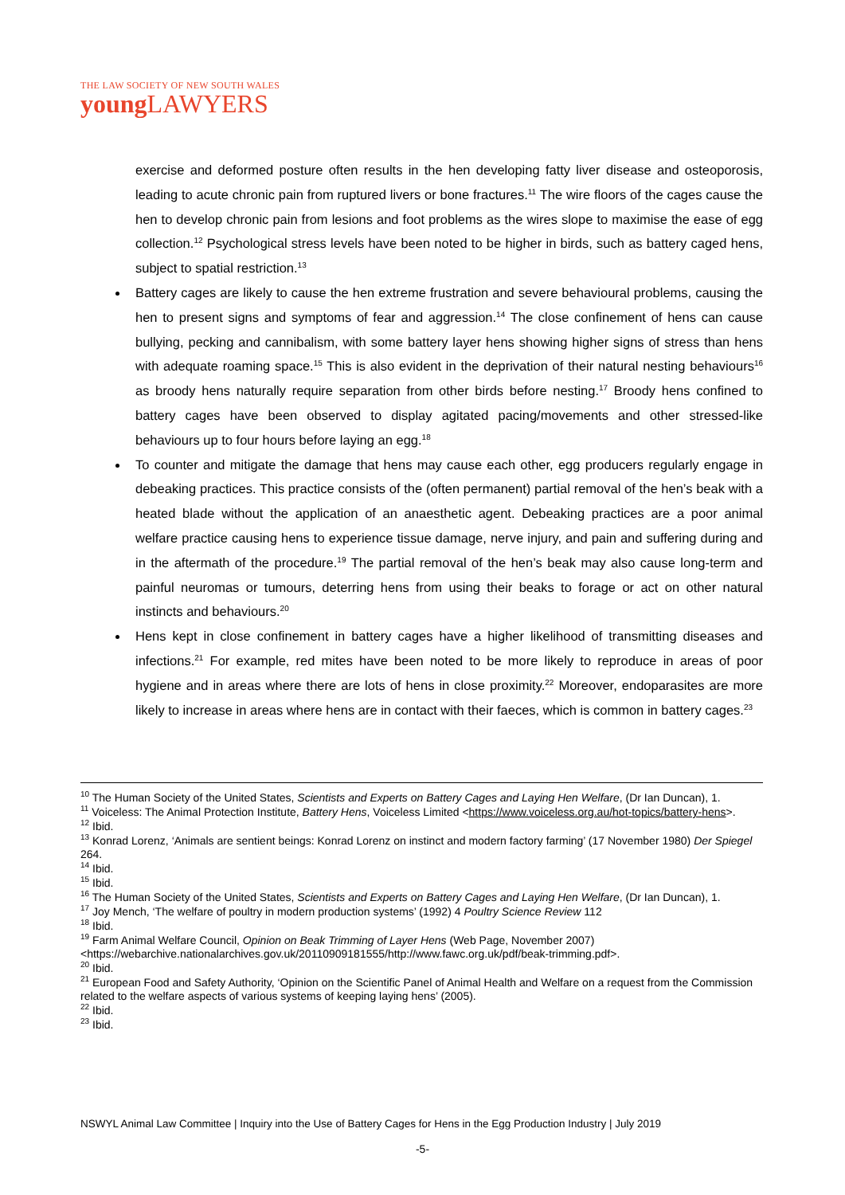THE LAW SOCIETY OF NEW SOUTH WALES
young LAWYERS
exercise and deformed posture often results in the hen developing fatty liver disease and osteoporosis, leading to acute chronic pain from ruptured livers or bone fractures.<sup>11</sup> The wire floors of the cages cause the hen to develop chronic pain from lesions and foot problems as the wires slope to maximise the ease of egg collection.<sup>12</sup> Psychological stress levels have been noted to be higher in birds, such as battery caged hens, subject to spatial restriction.<sup>13</sup>
Battery cages are likely to cause the hen extreme frustration and severe behavioural problems, causing the hen to present signs and symptoms of fear and aggression.<sup>14</sup> The close confinement of hens can cause bullying, pecking and cannibalism, with some battery layer hens showing higher signs of stress than hens with adequate roaming space.<sup>15</sup> This is also evident in the deprivation of their natural nesting behaviours<sup>16</sup> as broody hens naturally require separation from other birds before nesting.<sup>17</sup> Broody hens confined to battery cages have been observed to display agitated pacing/movements and other stressed-like behaviours up to four hours before laying an egg.<sup>18</sup>
To counter and mitigate the damage that hens may cause each other, egg producers regularly engage in debeaking practices. This practice consists of the (often permanent) partial removal of the hen’s beak with a heated blade without the application of an anaesthetic agent. Debeaking practices are a poor animal welfare practice causing hens to experience tissue damage, nerve injury, and pain and suffering during and in the aftermath of the procedure.<sup>19</sup> The partial removal of the hen’s beak may also cause long-term and painful neuromas or tumours, deterring hens from using their beaks to forage or act on other natural instincts and behaviours.<sup>20</sup>
Hens kept in close confinement in battery cages have a higher likelihood of transmitting diseases and infections.<sup>21</sup> For example, red mites have been noted to be more likely to reproduce in areas of poor hygiene and in areas where there are lots of hens in close proximity.<sup>22</sup> Moreover, endoparasites are more likely to increase in areas where hens are in contact with their faeces, which is common in battery cages.<sup>23</sup>
<sup>10</sup> The Human Society of the United States, Scientists and Experts on Battery Cages and Laying Hen Welfare, (Dr Ian Duncan), 1.
<sup>11</sup> Voiceless: The Animal Protection Institute, Battery Hens, Voiceless Limited <https://www.voiceless.org.au/hot-topics/battery-hens>.
<sup>12</sup> Ibid.
<sup>13</sup> Konrad Lorenz, ‘Animals are sentient beings: Konrad Lorenz on instinct and modern factory farming’ (17 November 1980) Der Spiegel 264.
<sup>14</sup> Ibid.
<sup>15</sup> Ibid.
<sup>16</sup> The Human Society of the United States, Scientists and Experts on Battery Cages and Laying Hen Welfare, (Dr Ian Duncan), 1.
<sup>17</sup> Joy Mench, ‘The welfare of poultry in modern production systems’ (1992) 4 Poultry Science Review 112
<sup>18</sup> Ibid.
<sup>19</sup> Farm Animal Welfare Council, Opinion on Beak Trimming of Layer Hens (Web Page, November 2007) <https://webarchive.nationalarchives.gov.uk/20110909181555/http://www.fawc.org.uk/pdf/beak-trimming.pdf>.
<sup>20</sup> Ibid.
<sup>21</sup> European Food and Safety Authority, ‘Opinion on the Scientific Panel of Animal Health and Welfare on a request from the Commission related to the welfare aspects of various systems of keeping laying hens’ (2005).
<sup>22</sup> Ibid.
<sup>23</sup> Ibid.
NSWYL Animal Law Committee | Inquiry into the Use of Battery Cages for Hens in the Egg Production Industry | July 2019
-5-